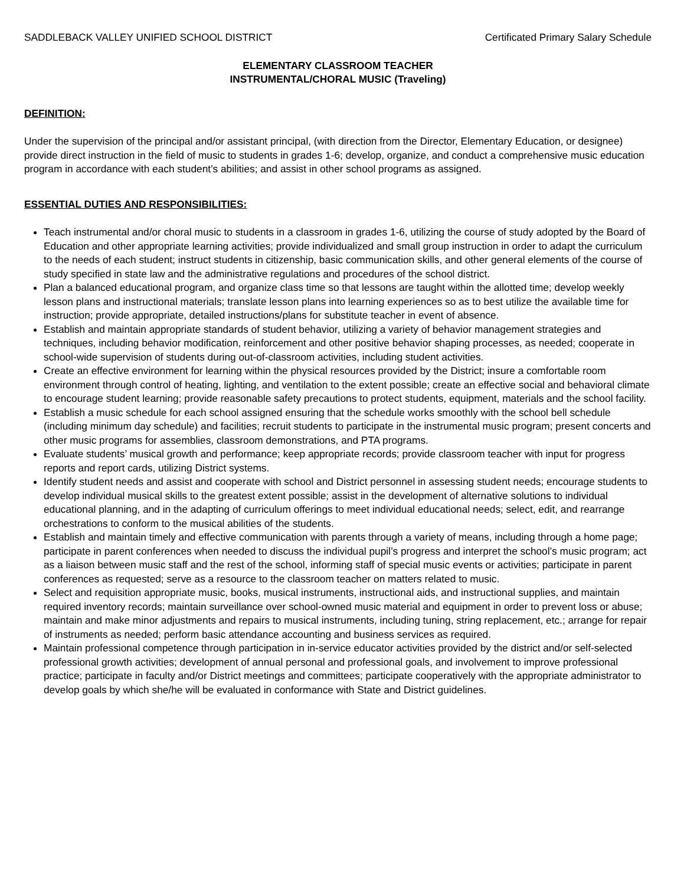SADDLEBACK VALLEY UNIFIED SCHOOL DISTRICT Certificated Primary Salary Schedule
ELEMENTARY CLASSROOM TEACHER
INSTRUMENTAL/CHORAL MUSIC (Traveling)
DEFINITION:
Under the supervision of the principal and/or assistant principal, (with direction from the Director, Elementary Education, or designee) provide direct instruction in the field of music to students in grades 1-6; develop, organize, and conduct a comprehensive music education program in accordance with each student’s abilities; and assist in other school programs as assigned.
ESSENTIAL DUTIES AND RESPONSIBILITIES:
Teach instrumental and/or choral music to students in a classroom in grades 1-6, utilizing the course of study adopted by the Board of Education and other appropriate learning activities; provide individualized and small group instruction in order to adapt the curriculum to the needs of each student; instruct students in citizenship, basic communication skills, and other general elements of the course of study specified in state law and the administrative regulations and procedures of the school district.
Plan a balanced educational program, and organize class time so that lessons are taught within the allotted time; develop weekly lesson plans and instructional materials; translate lesson plans into learning experiences so as to best utilize the available time for instruction; provide appropriate, detailed instructions/plans for substitute teacher in event of absence.
Establish and maintain appropriate standards of student behavior, utilizing a variety of behavior management strategies and techniques, including behavior modification, reinforcement and other positive behavior shaping processes, as needed; cooperate in school-wide supervision of students during out-of-classroom activities, including student activities.
Create an effective environment for learning within the physical resources provided by the District; insure a comfortable room environment through control of heating, lighting, and ventilation to the extent possible; create an effective social and behavioral climate to encourage student learning; provide reasonable safety precautions to protect students, equipment, materials and the school facility.
Establish a music schedule for each school assigned ensuring that the schedule works smoothly with the school bell schedule (including minimum day schedule) and facilities; recruit students to participate in the instrumental music program; present concerts and other music programs for assemblies, classroom demonstrations, and PTA programs.
Evaluate students’ musical growth and performance; keep appropriate records; provide classroom teacher with input for progress reports and report cards, utilizing District systems.
Identify student needs and assist and cooperate with school and District personnel in assessing student needs; encourage students to develop individual musical skills to the greatest extent possible; assist in the development of alternative solutions to individual educational planning, and in the adapting of curriculum offerings to meet individual educational needs; select, edit, and rearrange orchestrations to conform to the musical abilities of the students.
Establish and maintain timely and effective communication with parents through a variety of means, including through a home page; participate in parent conferences when needed to discuss the individual pupil’s progress and interpret the school’s music program; act as a liaison between music staff and the rest of the school, informing staff of special music events or activities; participate in parent conferences as requested; serve as a resource to the classroom teacher on matters related to music.
Select and requisition appropriate music, books, musical instruments, instructional aids, and instructional supplies, and maintain required inventory records; maintain surveillance over school-owned music material and equipment in order to prevent loss or abuse; maintain and make minor adjustments and repairs to musical instruments, including tuning, string replacement, etc.; arrange for repair of instruments as needed; perform basic attendance accounting and business services as required.
Maintain professional competence through participation in in-service educator activities provided by the district and/or self-selected professional growth activities; development of annual personal and professional goals, and involvement to improve professional practice; participate in faculty and/or District meetings and committees; participate cooperatively with the appropriate administrator to develop goals by which she/he will be evaluated in conformance with State and District guidelines.